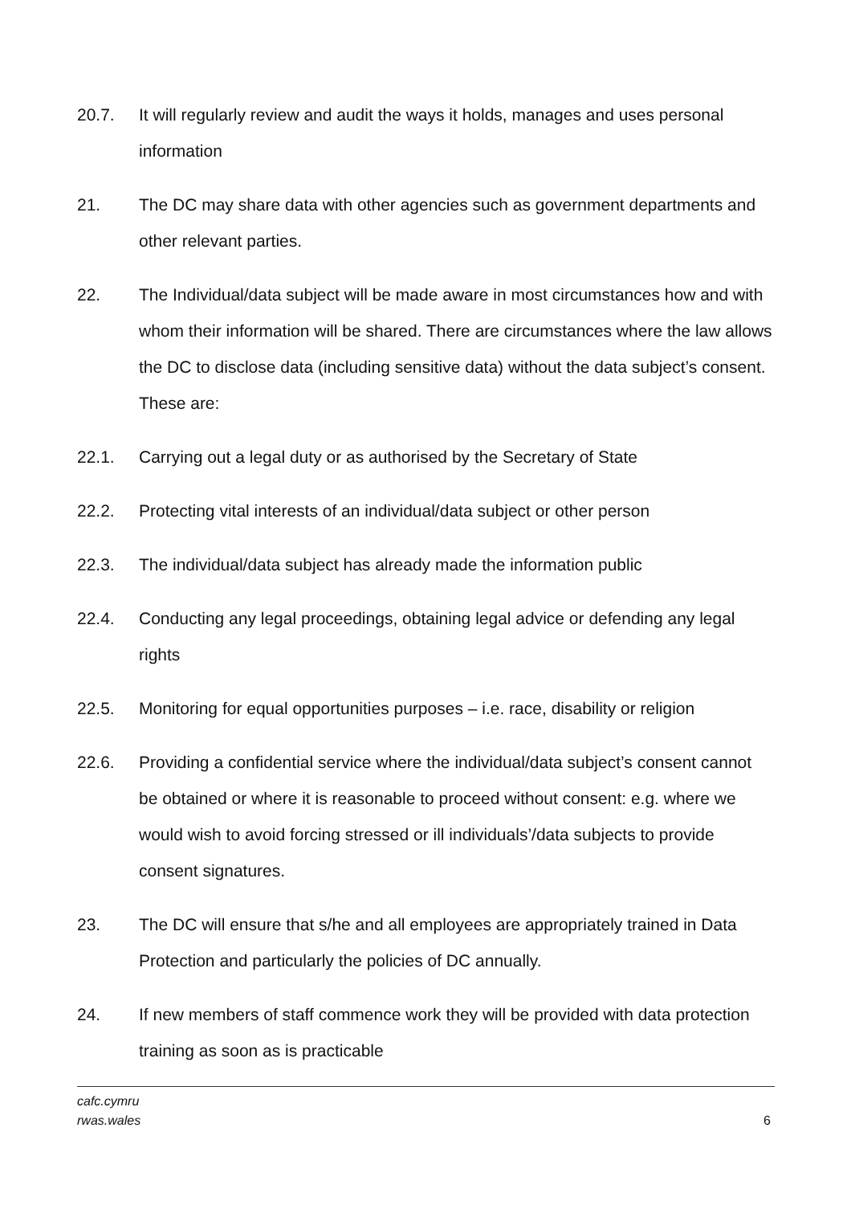20.7. It will regularly review and audit the ways it holds, manages and uses personal information
21. The DC may share data with other agencies such as government departments and other relevant parties.
22. The Individual/data subject will be made aware in most circumstances how and with whom their information will be shared. There are circumstances where the law allows the DC to disclose data (including sensitive data) without the data subject’s consent. These are:
22.1. Carrying out a legal duty or as authorised by the Secretary of State
22.2. Protecting vital interests of an individual/data subject or other person
22.3. The individual/data subject has already made the information public
22.4. Conducting any legal proceedings, obtaining legal advice or defending any legal rights
22.5. Monitoring for equal opportunities purposes – i.e. race, disability or religion
22.6. Providing a confidential service where the individual/data subject’s consent cannot be obtained or where it is reasonable to proceed without consent: e.g. where we would wish to avoid forcing stressed or ill individuals’/data subjects to provide consent signatures.
23. The DC will ensure that s/he and all employees are appropriately trained in Data Protection and particularly the policies of DC annually.
24. If new members of staff commence work they will be provided with data protection training as soon as is practicable
cafc.cymru
rwas.wales
6